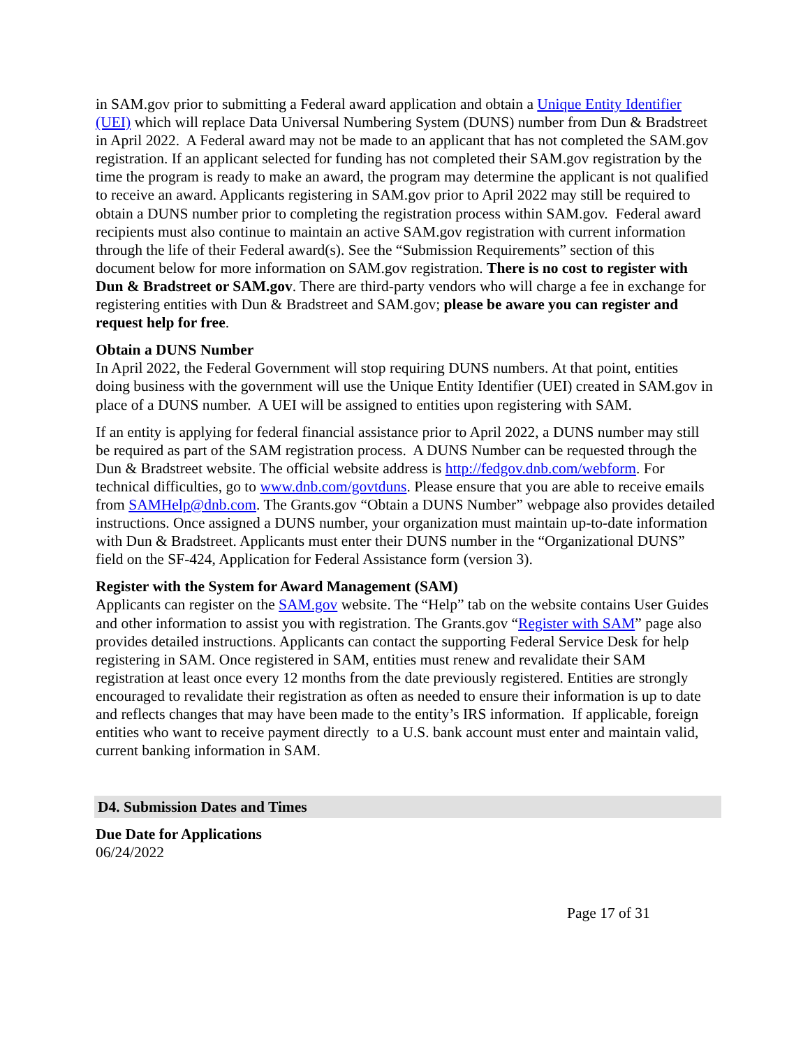in SAM.gov prior to submitting a Federal award application and obtain a Unique Entity Identifier (UEI) which will replace Data Universal Numbering System (DUNS) number from Dun & Bradstreet in April 2022. A Federal award may not be made to an applicant that has not completed the SAM.gov registration. If an applicant selected for funding has not completed their SAM.gov registration by the time the program is ready to make an award, the program may determine the applicant is not qualified to receive an award. Applicants registering in SAM.gov prior to April 2022 may still be required to obtain a DUNS number prior to completing the registration process within SAM.gov. Federal award recipients must also continue to maintain an active SAM.gov registration with current information through the life of their Federal award(s). See the “Submission Requirements” section of this document below for more information on SAM.gov registration. There is no cost to register with Dun & Bradstreet or SAM.gov. There are third-party vendors who will charge a fee in exchange for registering entities with Dun & Bradstreet and SAM.gov; please be aware you can register and request help for free.
Obtain a DUNS Number
In April 2022, the Federal Government will stop requiring DUNS numbers. At that point, entities doing business with the government will use the Unique Entity Identifier (UEI) created in SAM.gov in place of a DUNS number. A UEI will be assigned to entities upon registering with SAM.
If an entity is applying for federal financial assistance prior to April 2022, a DUNS number may still be required as part of the SAM registration process. A DUNS Number can be requested through the Dun & Bradstreet website. The official website address is http://fedgov.dnb.com/webform. For technical difficulties, go to www.dnb.com/govtduns. Please ensure that you are able to receive emails from SAMHelp@dnb.com. The Grants.gov “Obtain a DUNS Number” webpage also provides detailed instructions. Once assigned a DUNS number, your organization must maintain up-to-date information with Dun & Bradstreet. Applicants must enter their DUNS number in the “Organizational DUNS” field on the SF-424, Application for Federal Assistance form (version 3).
Register with the System for Award Management (SAM)
Applicants can register on the SAM.gov website. The “Help” tab on the website contains User Guides and other information to assist you with registration. The Grants.gov “Register with SAM” page also provides detailed instructions. Applicants can contact the supporting Federal Service Desk for help registering in SAM. Once registered in SAM, entities must renew and revalidate their SAM registration at least once every 12 months from the date previously registered. Entities are strongly encouraged to revalidate their registration as often as needed to ensure their information is up to date and reflects changes that may have been made to the entity’s IRS information. If applicable, foreign entities who want to receive payment directly to a U.S. bank account must enter and maintain valid, current banking information in SAM.
D4. Submission Dates and Times
Due Date for Applications
06/24/2022
Page 17 of 31